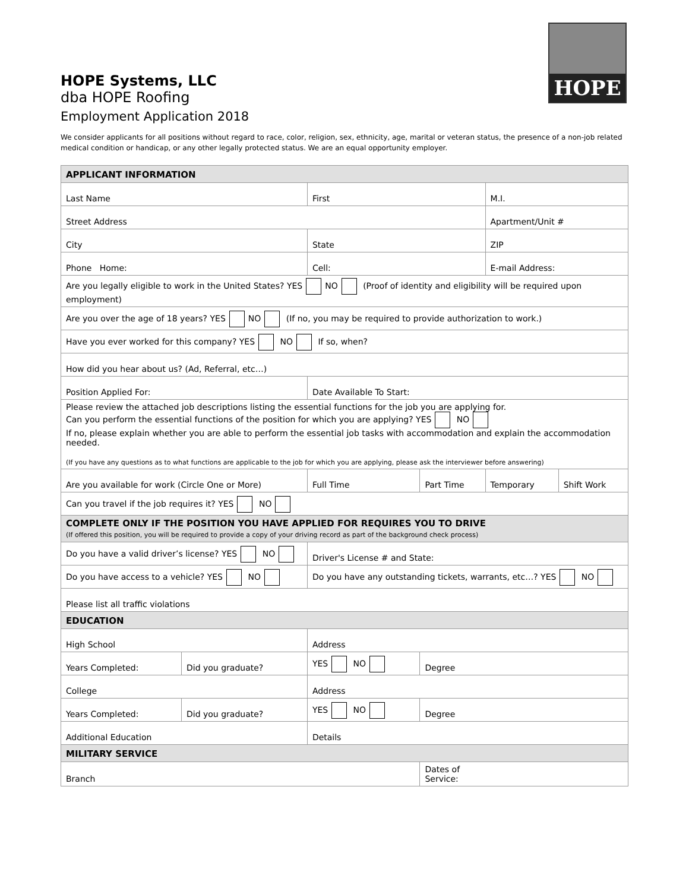HOPE
HOPE Systems, LLC
dba HOPE Roofing
Employment Application 2018
We consider applicants for all positions without regard to race, color, religion, sex, ethnicity, age, marital or veteran status, the presence of a non-job related medical condition or handicap, or any other legally protected status. We are an equal opportunity employer.
| APPLICANT INFORMATION | | | | | |
| --- | --- | --- | --- | --- | --- |
| Last Name | | First | | M.I. | |
| Street Address | | | | Apartment/Unit # | |
| City | | State | | ZIP | |
| Phone Home: | | Cell: | | E-mail Address: | |
| Are you legally eligible to work in the United States? YES NO (Proof of identity and eligibility will be required upon employment) | | | | | |
| Are you over the age of 18 years? YES NO (If no, you may be required to provide authorization to work.) | | | | | |
| Have you ever worked for this company? YES NO If so, when? | | | | | |
| How did you hear about us? (Ad, Referral, etc…) | | | | | |
| Position Applied For: | | Date Available To Start: | | | |
| Please review the attached job descriptions listing the essential functions for the job you are applying for. Can you perform the essential functions of the position for which you are applying? YES NO If no, please explain whether you are able to perform the essential job tasks with accommodation and explain the accommodation needed. (If you have any questions as to what functions are applicable to the job for which you are applying, please ask the interviewer before answering) | | | | | |
| Are you available for work (Circle One or More) | | Full Time | Part Time | Temporary | Shift Work |
| Can you travel if the job requires it? YES NO | | | | | |
| COMPLETE ONLY IF THE POSITION YOU HAVE APPLIED FOR REQUIRES YOU TO DRIVE (If offered this position, you will be required to provide a copy of your driving record as part of the background check process) | | | | | |
| Do you have a valid driver’s license? YES NO | | Driver's License # and State: | | | |
| Do you have access to a vehicle? YES NO | | Do you have any outstanding tickets, warrants, etc…? YES NO | | | |
| Please list all traffic violations | | | | | |
| EDUCATION | | | | | |
| High School | | Address | | | |
| Years Completed: | Did you graduate? | YES NO | Degree | | |
| College | | Address | | | |
| Years Completed: | Did you graduate? | YES NO | Degree | | |
| Additional Education | | Details | | | |
| MILITARY SERVICE | | | | | |
| Branch | | | Dates of Service: | | |